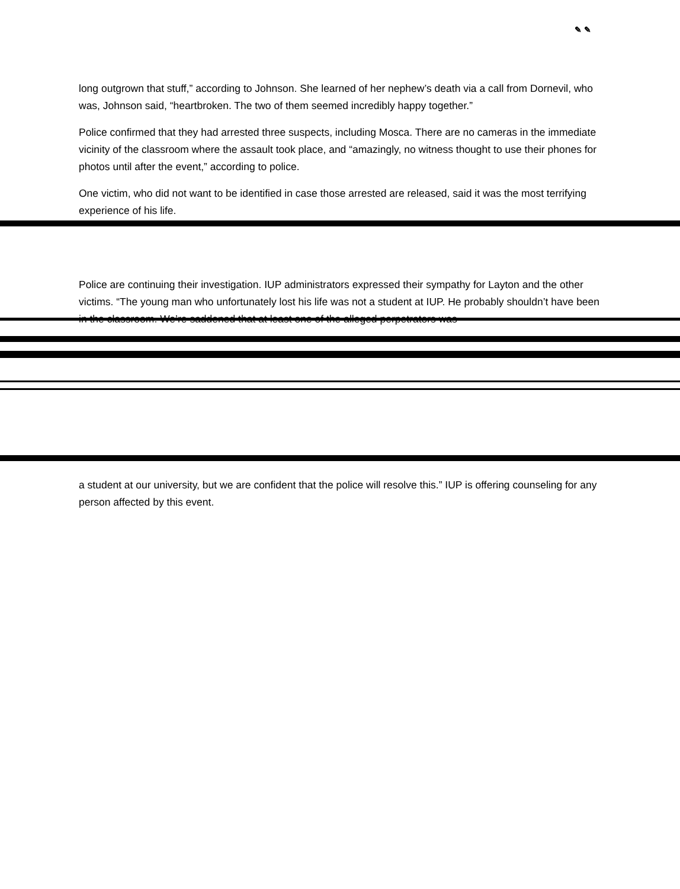✎ ✎
long outgrown that stuff,” according to Johnson. She learned of her nephew’s death via a call from Dornevil, who was, Johnson said, “heartbroken. The two of them seemed incredibly happy together.”
Police confirmed that they had arrested three suspects, including Mosca. There are no cameras in the immediate vicinity of the classroom where the assault took place, and “amazingly, no witness thought to use their phones for photos until after the event,” according to police.
One victim, who did not want to be identified in case those arrested are released, said it was the most terrifying experience of his life.
Police are continuing their investigation. IUP administrators expressed their sympathy for Layton and the other victims. “The young man who unfortunately lost his life was not a student at IUP. He probably shouldn’t have been in the classroom. We’re saddened that at least one of the alleged perpetrators was
a student at our university, but we are confident that the police will resolve this.” IUP is offering counseling for any person affected by this event.